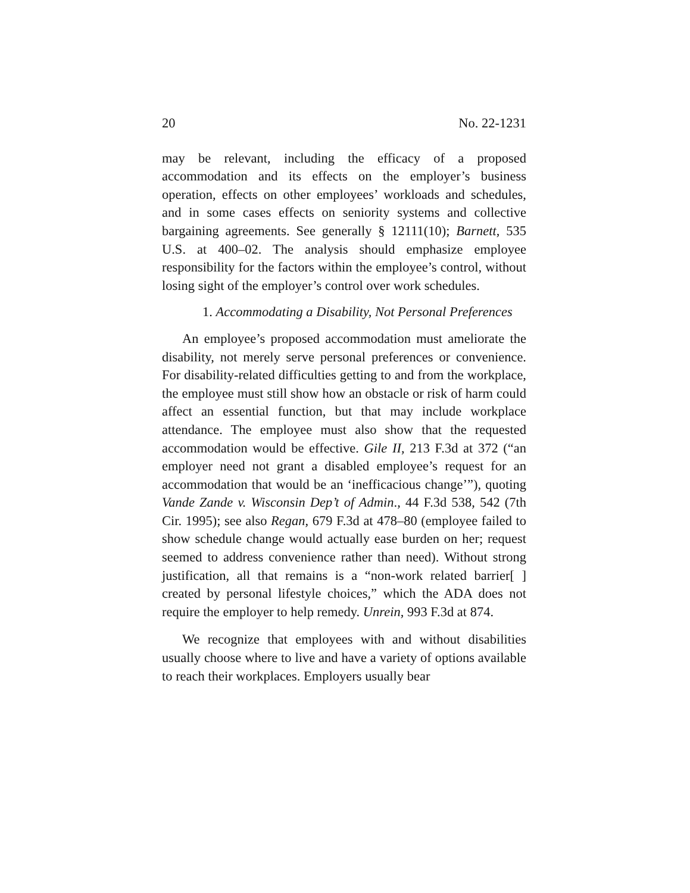20 No. 22-1231
may be relevant, including the efficacy of a proposed accommodation and its effects on the employer’s business operation, effects on other employees’ workloads and schedules, and in some cases effects on seniority systems and collective bargaining agreements. See generally § 12111(10); Barnett, 535 U.S. at 400–02. The analysis should emphasize employee responsibility for the factors within the employee’s control, without losing sight of the employer’s control over work schedules.
1. Accommodating a Disability, Not Personal Preferences
An employee’s proposed accommodation must ameliorate the disability, not merely serve personal preferences or convenience. For disability-related difficulties getting to and from the workplace, the employee must still show how an obstacle or risk of harm could affect an essential function, but that may include workplace attendance. The employee must also show that the requested accommodation would be effective. Gile II, 213 F.3d at 372 (“an employer need not grant a disabled employee’s request for an accommodation that would be an ‘inefficacious change’”), quoting Vande Zande v. Wisconsin Dep’t of Admin., 44 F.3d 538, 542 (7th Cir. 1995); see also Regan, 679 F.3d at 478–80 (employee failed to show schedule change would actually ease burden on her; request seemed to address convenience rather than need). Without strong justification, all that remains is a “non-work related barrier[ ] created by personal lifestyle choices,” which the ADA does not require the employer to help remedy. Unrein, 993 F.3d at 874.
We recognize that employees with and without disabilities usually choose where to live and have a variety of options available to reach their workplaces. Employers usually bear